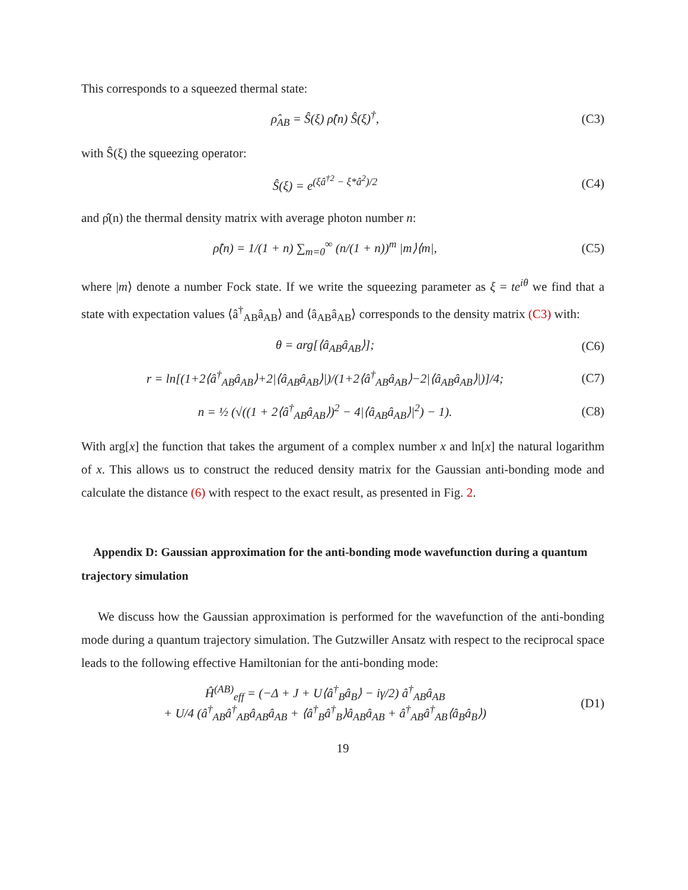This corresponds to a squeezed thermal state:
ρ̂<sub>AB</sub> = Ŝ(ξ) ρ̂(n) Ŝ(ξ)<sup>†</sup>, (C3)
with Ŝ(ξ) the squeezing operator:
Ŝ(ξ) = e<sup>(ξâ<sup>†2</sup> − ξ*â<sup>2</sup>)/2</sup> (C4)
and ρ̂(n) the thermal density matrix with average photon number n:
ρ̂(n) = 1/(1 + n) ∑<sub>m=0</sub><sup>∞</sup> (n/(1 + n))<sup>m</sup> |m⟩⟨m|,
(C5)
where |m⟩ denote a number Fock state. If we write the squeezing parameter as ξ = te<sup>iθ</sup> we find that a state with expectation values ⟨â<sup>†</sup><sub>AB</sub>â<sub>AB</sub>⟩ and ⟨â<sub>AB</sub>â<sub>AB</sub>⟩ corresponds to the density matrix (C3) with:
θ = arg[⟨â<sub>AB</sub>â<sub>AB</sub>⟩]; (C6)
r = ln[(1+2⟨â<sup>†</sup><sub>AB</sub>â<sub>AB</sub>⟩+2|⟨â<sub>AB</sub>â<sub>AB</sub>⟩|)/(1+2⟨â<sup>†</sup><sub>AB</sub>â<sub>AB</sub>⟩−2|⟨â<sub>AB</sub>â<sub>AB</sub>⟩|)]/4;
(C7)
n = ½ (√((1 + 2⟨â<sup>†</sup><sub>AB</sub>â<sub>AB</sub>⟩)<sup>2</sup> − 4|⟨â<sub>AB</sub>â<sub>AB</sub>⟩|<sup>2</sup>) − 1).
(C8)
With arg[x] the function that takes the argument of a complex number x and ln[x] the natural logarithm of x. This allows us to construct the reduced density matrix for the Gaussian anti-bonding mode and calculate the distance (6) with respect to the exact result, as presented in Fig. 2.
Appendix D: Gaussian approximation for the anti-bonding mode wavefunction during a quantum trajectory simulation
We discuss how the Gaussian approximation is performed for the wavefunction of the anti-bonding mode during a quantum trajectory simulation. The Gutzwiller Ansatz with respect to the reciprocal space leads to the following effective Hamiltonian for the anti-bonding mode:
Ĥ<sup>(AB)</sup><sub>eff</sub> = (−Δ + J + U⟨â<sup>†</sup><sub>B</sub>â<sub>B</sub>⟩ − iγ/2) â<sup>†</sup><sub>AB</sub>â<sub>AB</sub>
+ U/4 (â<sup>†</sup><sub>AB</sub>â<sup>†</sup><sub>AB</sub>â<sub>AB</sub>â<sub>AB</sub> + ⟨â<sup>†</sup><sub>B</sub>â<sup>†</sup><sub>B</sub>⟩â<sub>AB</sub>â<sub>AB</sub> + â<sup>†</sup><sub>AB</sub>â<sup>†</sup><sub>AB</sub>⟨â<sub>B</sub>â<sub>B</sub>⟩)
(D1)
19